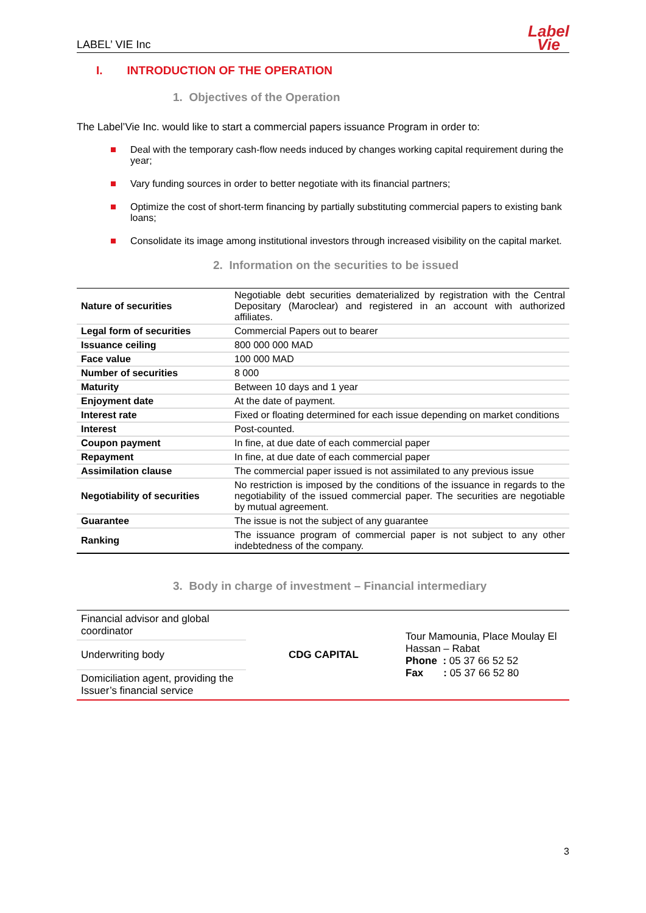LABEL’ VIE Inc
Label
Vie
I. INTRODUCTION OF THE OPERATION
1. Objectives of the Operation
The Label’Vie Inc. would like to start a commercial papers issuance Program in order to:
Deal with the temporary cash-flow needs induced by changes working capital requirement during the year;
Vary funding sources in order to better negotiate with its financial partners;
Optimize the cost of short-term financing by partially substituting commercial papers to existing bank loans;
Consolidate its image among institutional investors through increased visibility on the capital market.
2. Information on the securities to be issued
| Nature of securities | Negotiable debt securities dematerialized by registration with the Central Depositary (Maroclear) and registered in an account with authorized affiliates. |
| Legal form of securities | Commercial Papers out to bearer |
| Issuance ceiling | 800 000 000 MAD |
| Face value | 100 000 MAD |
| Number of securities | 8 000 |
| Maturity | Between 10 days and 1 year |
| Enjoyment date | At the date of payment. |
| Interest rate | Fixed or floating determined for each issue depending on market conditions |
| Interest | Post-counted. |
| Coupon payment | In fine, at due date of each commercial paper |
| Repayment | In fine, at due date of each commercial paper |
| Assimilation clause | The commercial paper issued is not assimilated to any previous issue |
| Negotiability of securities | No restriction is imposed by the conditions of the issuance in regards to the negotiability of the issued commercial paper. The securities are negotiable by mutual agreement. |
| Guarantee | The issue is not the subject of any guarantee |
| Ranking | The issuance program of commercial paper is not subject to any other indebtedness of the company. |
3. Body in charge of investment – Financial intermediary
| Financial advisor and global coordinator | CDG CAPITAL | Tour Mamounia, Place Moulay El Hassan – Rabat Phone : 05 37 66 52 52 Fax : 05 37 66 52 80 |
| Underwriting body | | |
| Domiciliation agent, providing the Issuer’s financial service | | |
3